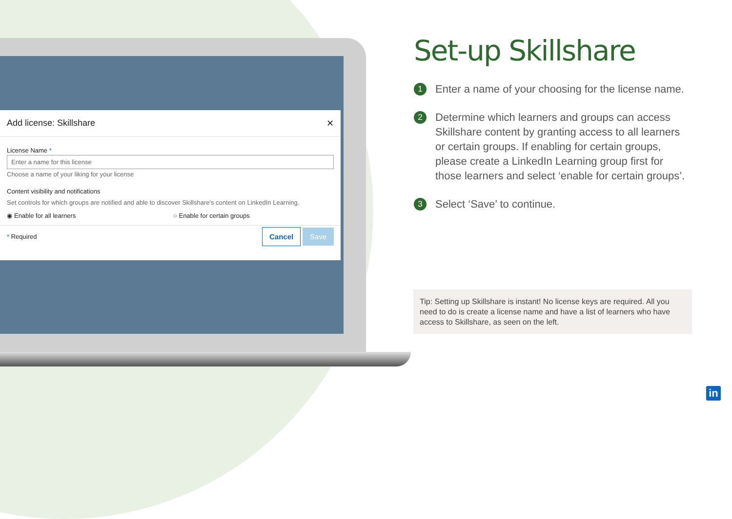Add license: Skillshare ✕
License Name *
Enter a name for this license
Choose a name of your liking for your license
Content visibility and notifications
Set controls for which groups are notified and able to discover Skillshare's content on LinkedIn Learning.
◉ Enable for all learners ○ Enable for certain groups
* Required Cancel Save
Set-up Skillshare
1 Enter a name of your choosing for the license name.
2 Determine which learners and groups can access Skillshare content by granting access to all learners or certain groups. If enabling for certain groups, please create a LinkedIn Learning group first for those learners and select ‘enable for certain groups’.
3 Select ‘Save’ to continue.
Tip: Setting up Skillshare is instant! No license keys are required. All you need to do is create a license name and have a list of learners who have access to Skillshare, as seen on the left.
in